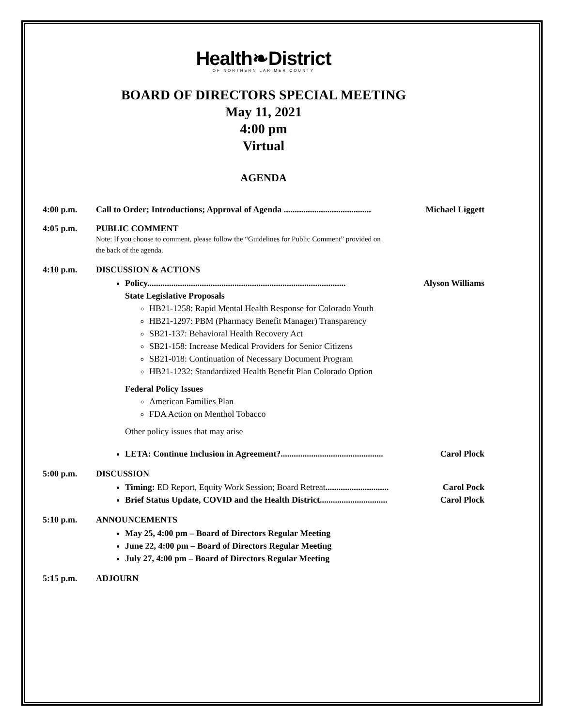Health❧District
OF NORTHERN LARIMER COUNTY
BOARD OF DIRECTORS SPECIAL MEETING
May 11, 2021
4:00 pm
Virtual
AGENDA
4:00 p.m. Call to Order; Introductions; Approval of Agenda ........................................ Michael Liggett
4:05 p.m. PUBLIC COMMENT
Note: If you choose to comment, please follow the “Guidelines for Public Comment” provided on
the back of the agenda.
4:10 p.m. DISCUSSION & ACTIONS
Policy........................................................................................... Alyson Williams
State Legislative Proposals
HB21-1258: Rapid Mental Health Response for Colorado Youth
HB21-1297: PBM (Pharmacy Benefit Manager) Transparency
SB21-137: Behavioral Health Recovery Act
SB21-158: Increase Medical Providers for Senior Citizens
SB21-018: Continuation of Necessary Document Program
HB21-1232: Standardized Health Benefit Plan Colorado Option
Federal Policy Issues
American Families Plan
FDA Action on Menthol Tobacco
Other policy issues that may arise
LETA: Continue Inclusion in Agreement?............................................... Carol Plock
5:00 p.m. DISCUSSION
Timing: ED Report, Equity Work Session; Board Retreat............................. Carol Pock
Brief Status Update, COVID and the Health District............................... Carol Plock
5:10 p.m. ANNOUNCEMENTS
May 25, 4:00 pm – Board of Directors Regular Meeting
June 22, 4:00 pm – Board of Directors Regular Meeting
July 27, 4:00 pm – Board of Directors Regular Meeting
5:15 p.m. ADJOURN